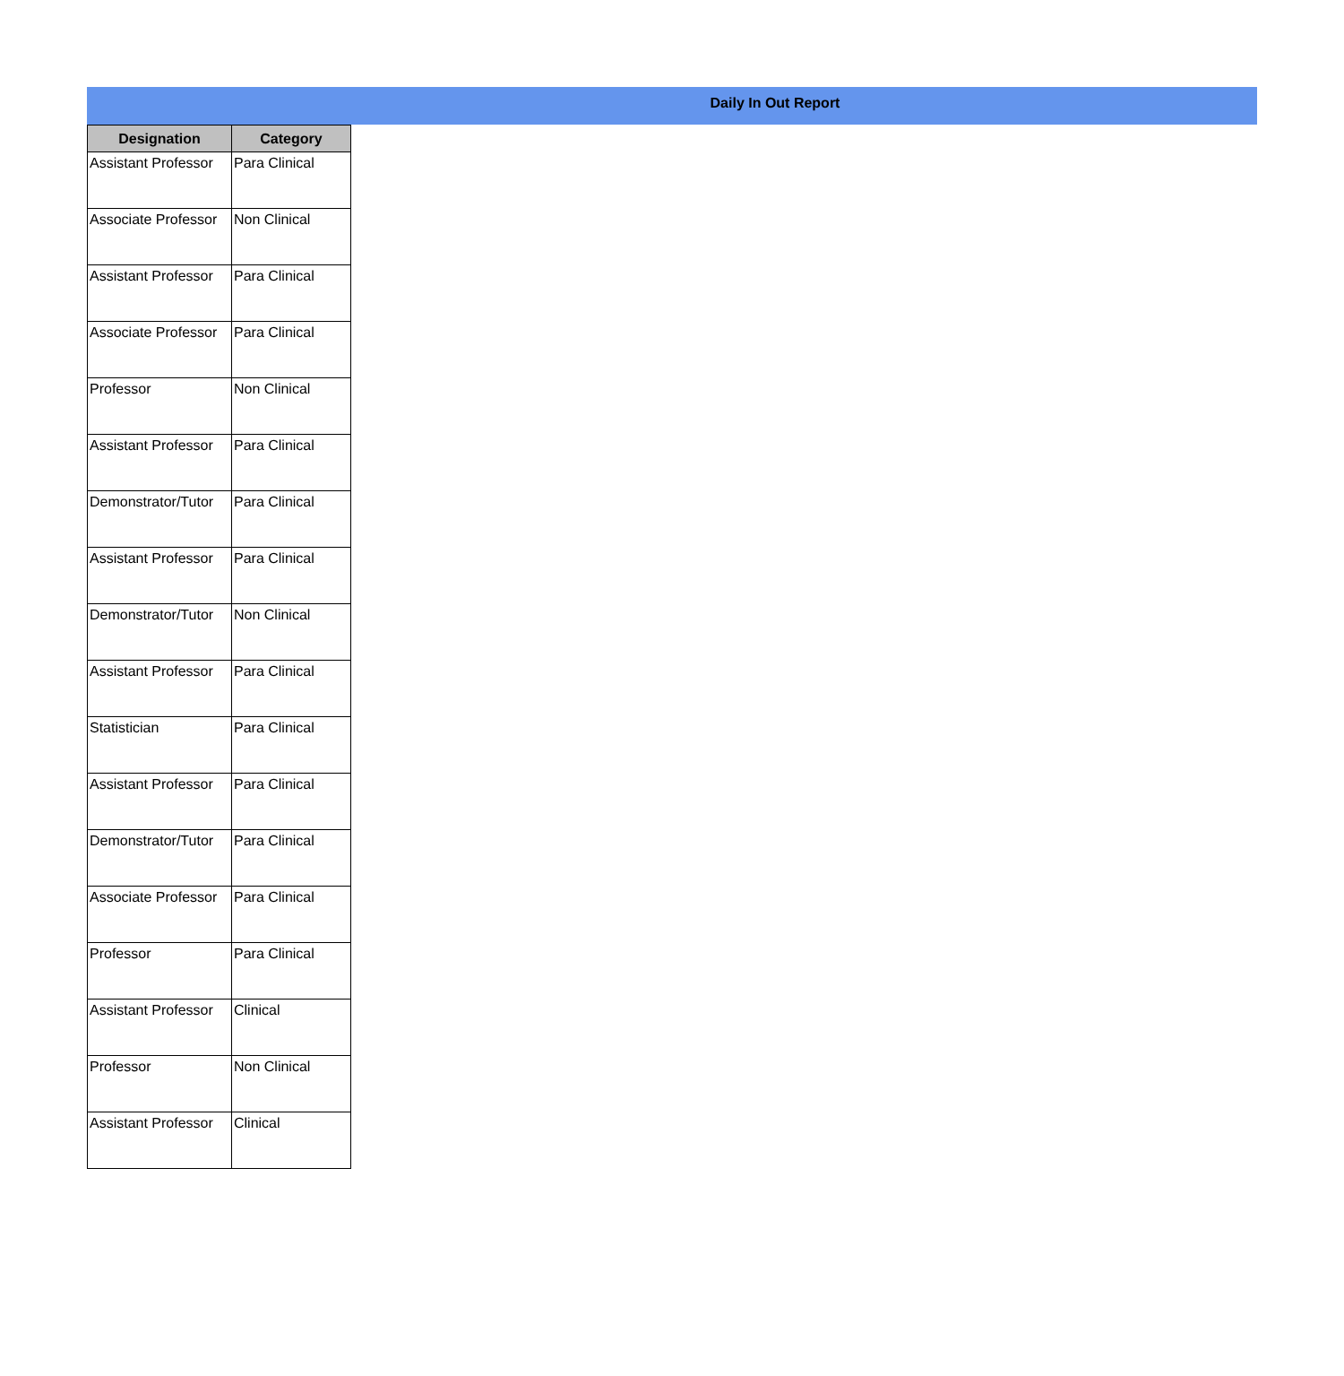Daily In Out Report
| Designation | Category |
| --- | --- |
| Assistant Professor | Para Clinical |
| Associate Professor | Non Clinical |
| Assistant Professor | Para Clinical |
| Associate Professor | Para Clinical |
| Professor | Non Clinical |
| Assistant Professor | Para Clinical |
| Demonstrator/Tutor | Para Clinical |
| Assistant Professor | Para Clinical |
| Demonstrator/Tutor | Non Clinical |
| Assistant Professor | Para Clinical |
| Statistician | Para Clinical |
| Assistant Professor | Para Clinical |
| Demonstrator/Tutor | Para Clinical |
| Associate Professor | Para Clinical |
| Professor | Para Clinical |
| Assistant Professor | Clinical |
| Professor | Non Clinical |
| Assistant Professor | Clinical |